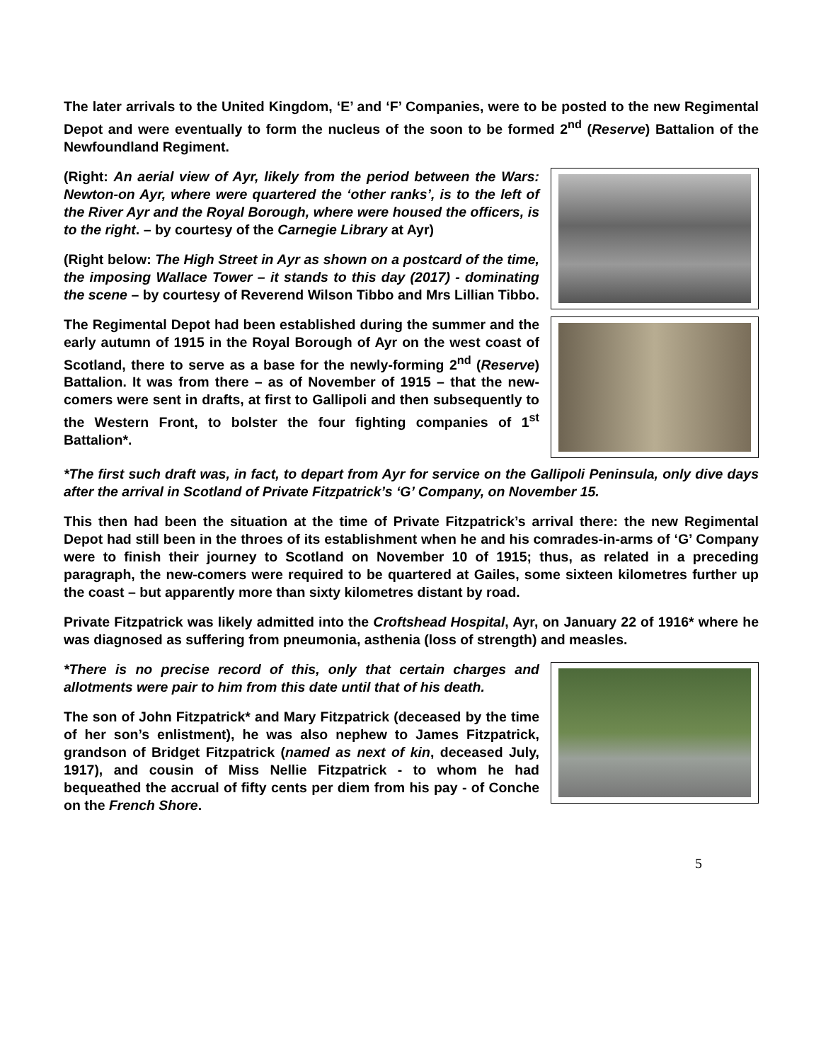The later arrivals to the United Kingdom, ‘E’ and ‘F’ Companies, were to be posted to the new Regimental Depot and were eventually to form the nucleus of the soon to be formed 2<sup>nd</sup> (Reserve) Battalion of the Newfoundland Regiment.
(Right: An aerial view of Ayr, likely from the period between the Wars: Newton-on Ayr, where were quartered the ‘other ranks’, is to the left of the River Ayr and the Royal Borough, where were housed the officers, is to the right. – by courtesy of the Carnegie Library at Ayr)
(Right below: The High Street in Ayr as shown on a postcard of the time, the imposing Wallace Tower – it stands to this day (2017) - dominating the scene – by courtesy of Reverend Wilson Tibbo and Mrs Lillian Tibbo.
The Regimental Depot had been established during the summer and the early autumn of 1915 in the Royal Borough of Ayr on the west coast of Scotland, there to serve as a base for the newly-forming 2<sup>nd</sup> (Reserve) Battalion. It was from there – as of November of 1915 – that the new-comers were sent in drafts, at first to Gallipoli and then subsequently to the Western Front, to bolster the four fighting companies of 1<sup>st</sup> Battalion*.
*The first such draft was, in fact, to depart from Ayr for service on the Gallipoli Peninsula, only dive days after the arrival in Scotland of Private Fitzpatrick’s ‘G’ Company, on November 15.
This then had been the situation at the time of Private Fitzpatrick’s arrival there: the new Regimental Depot had still been in the throes of its establishment when he and his comrades-in-arms of ‘G’ Company were to finish their journey to Scotland on November 10 of 1915; thus, as related in a preceding paragraph, the new-comers were required to be quartered at Gailes, some sixteen kilometres further up the coast – but apparently more than sixty kilometres distant by road.
Private Fitzpatrick was likely admitted into the Croftshead Hospital, Ayr, on January 22 of 1916* where he was diagnosed as suffering from pneumonia, asthenia (loss of strength) and measles.
*There is no precise record of this, only that certain charges and allotments were pair to him from this date until that of his death.
The son of John Fitzpatrick* and Mary Fitzpatrick (deceased by the time of her son’s enlistment), he was also nephew to James Fitzpatrick, grandson of Bridget Fitzpatrick (named as next of kin, deceased July, 1917), and cousin of Miss Nellie Fitzpatrick - to whom he had bequeathed the accrual of fifty cents per diem from his pay - of Conche on the French Shore.
5